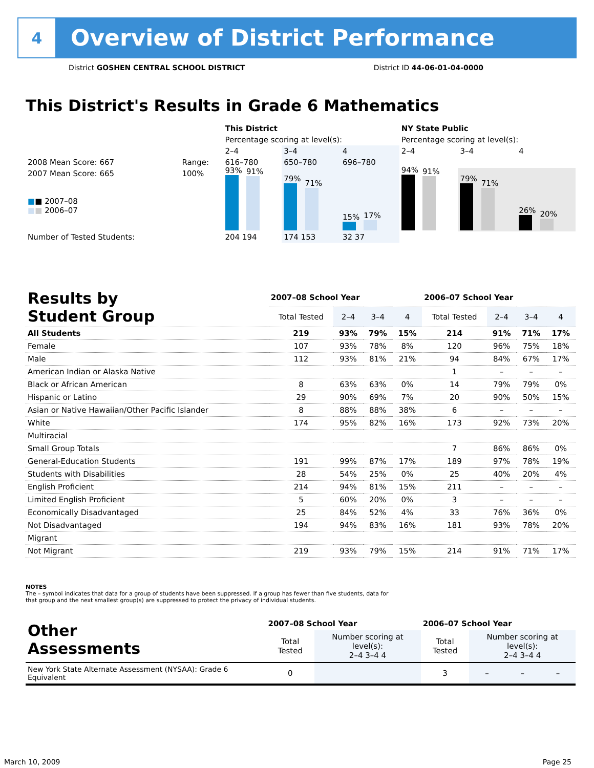4
Overview of District Performance
District GOSHEN CENTRAL SCHOOL DISTRICT District ID 44-06-01-04-0000
This District's Results in Grade 6 Mathematics
| | | This District | | | NY State Public | | |
| | | Percentage scoring at level(s): | | | Percentage scoring at level(s): | | |
| | | 2–4 | 3–4 | 4 | 2–4 | 3–4 | 4 |
| 2008 Mean Score: 667 | Range: | 616–780 | 650–780 | 696–780 | | | |
| 2007 Mean Score: 665 ■ ■ 2007–08 ■ ■ 2006–07 | 100% | 93% 91% | 79% 71% | 15% 17% | 94% 91% | 79% 71% | 26% 20% |
| Number of Tested Students: | | 204 194 | 174 153 | 32 37 | | | |
| Results by Student Group | 2007–08 School Year | | | | 2006–07 School Year | | | |
| --- | --- | --- | --- | --- | --- | --- | --- | --- |
| | Total Tested | 2–4 | 3–4 | 4 | Total Tested | 2–4 | 3–4 | 4 |
| All Students | 219 | 93% | 79% | 15% | 214 | 91% | 71% | 17% |
| Female | 107 | 93% | 78% | 8% | 120 | 96% | 75% | 18% |
| Male | 112 | 93% | 81% | 21% | 94 | 84% | 67% | 17% |
| American Indian or Alaska Native | | | | | 1 | – | – | – |
| Black or African American | 8 | 63% | 63% | 0% | 14 | 79% | 79% | 0% |
| Hispanic or Latino | 29 | 90% | 69% | 7% | 20 | 90% | 50% | 15% |
| Asian or Native Hawaiian/Other Pacific Islander | 8 | 88% | 88% | 38% | 6 | – | – | – |
| White | 174 | 95% | 82% | 16% | 173 | 92% | 73% | 20% |
| Multiracial | | | | | | | | |
| Small Group Totals | | | | | 7 | 86% | 86% | 0% |
| General-Education Students | 191 | 99% | 87% | 17% | 189 | 97% | 78% | 19% |
| Students with Disabilities | 28 | 54% | 25% | 0% | 25 | 40% | 20% | 4% |
| English Proficient | 214 | 94% | 81% | 15% | 211 | – | – | – |
| Limited English Proficient | 5 | 60% | 20% | 0% | 3 | – | – | – |
| Economically Disadvantaged | 25 | 84% | 52% | 4% | 33 | 76% | 36% | 0% |
| Not Disadvantaged | 194 | 94% | 83% | 16% | 181 | 93% | 78% | 20% |
| Migrant | | | | | | | | |
| Not Migrant | 219 | 93% | 79% | 15% | 214 | 91% | 71% | 17% |
NOTES
The – symbol indicates that data for a group of students have been suppressed. If a group has fewer than five students, data for that group and the next smallest group(s) are suppressed to protect the privacy of individual students.
| Other Assessments | 2007–08 School Year | | | | 2006–07 School Year | | | |
| --- | --- | --- | --- | --- | --- | --- | --- | --- |
| | Total Tested | Number scoring at level(s): 2–4 3–4 4 | | | Total Tested | Number scoring at level(s): 2–4 3–4 4 | | |
| New York State Alternate Assessment (NYSAA): Grade 6 Equivalent | 0 | | | | 3 | – | – | – |
March 10, 2009 Page 25